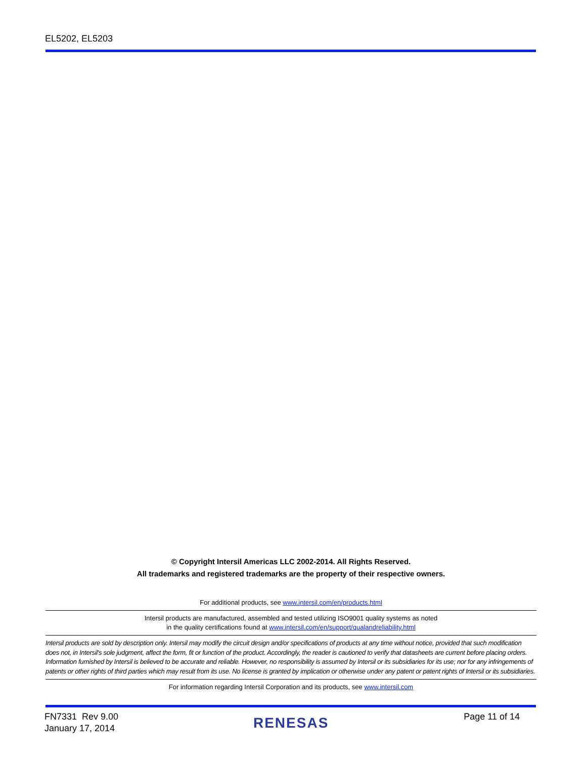EL5202, EL5203
© Copyright Intersil Americas LLC 2002-2014. All Rights Reserved.
All trademarks and registered trademarks are the property of their respective owners.
For additional products, see www.intersil.com/en/products.html
Intersil products are manufactured, assembled and tested utilizing ISO9001 quality systems as noted
in the quality certifications found at www.intersil.com/en/support/qualandreliability.html
Intersil products are sold by description only. Intersil may modify the circuit design and/or specifications of products at any time without notice, provided that such modification does not, in Intersil's sole judgment, affect the form, fit or function of the product. Accordingly, the reader is cautioned to verify that datasheets are current before placing orders. Information furnished by Intersil is believed to be accurate and reliable. However, no responsibility is assumed by Intersil or its subsidiaries for its use; nor for any infringements of patents or other rights of third parties which may result from its use. No license is granted by implication or otherwise under any patent or patent rights of Intersil or its subsidiaries.
For information regarding Intersil Corporation and its products, see www.intersil.com
FN7331 Rev 9.00
January 17, 2014
RENESAS
Page 11 of 14